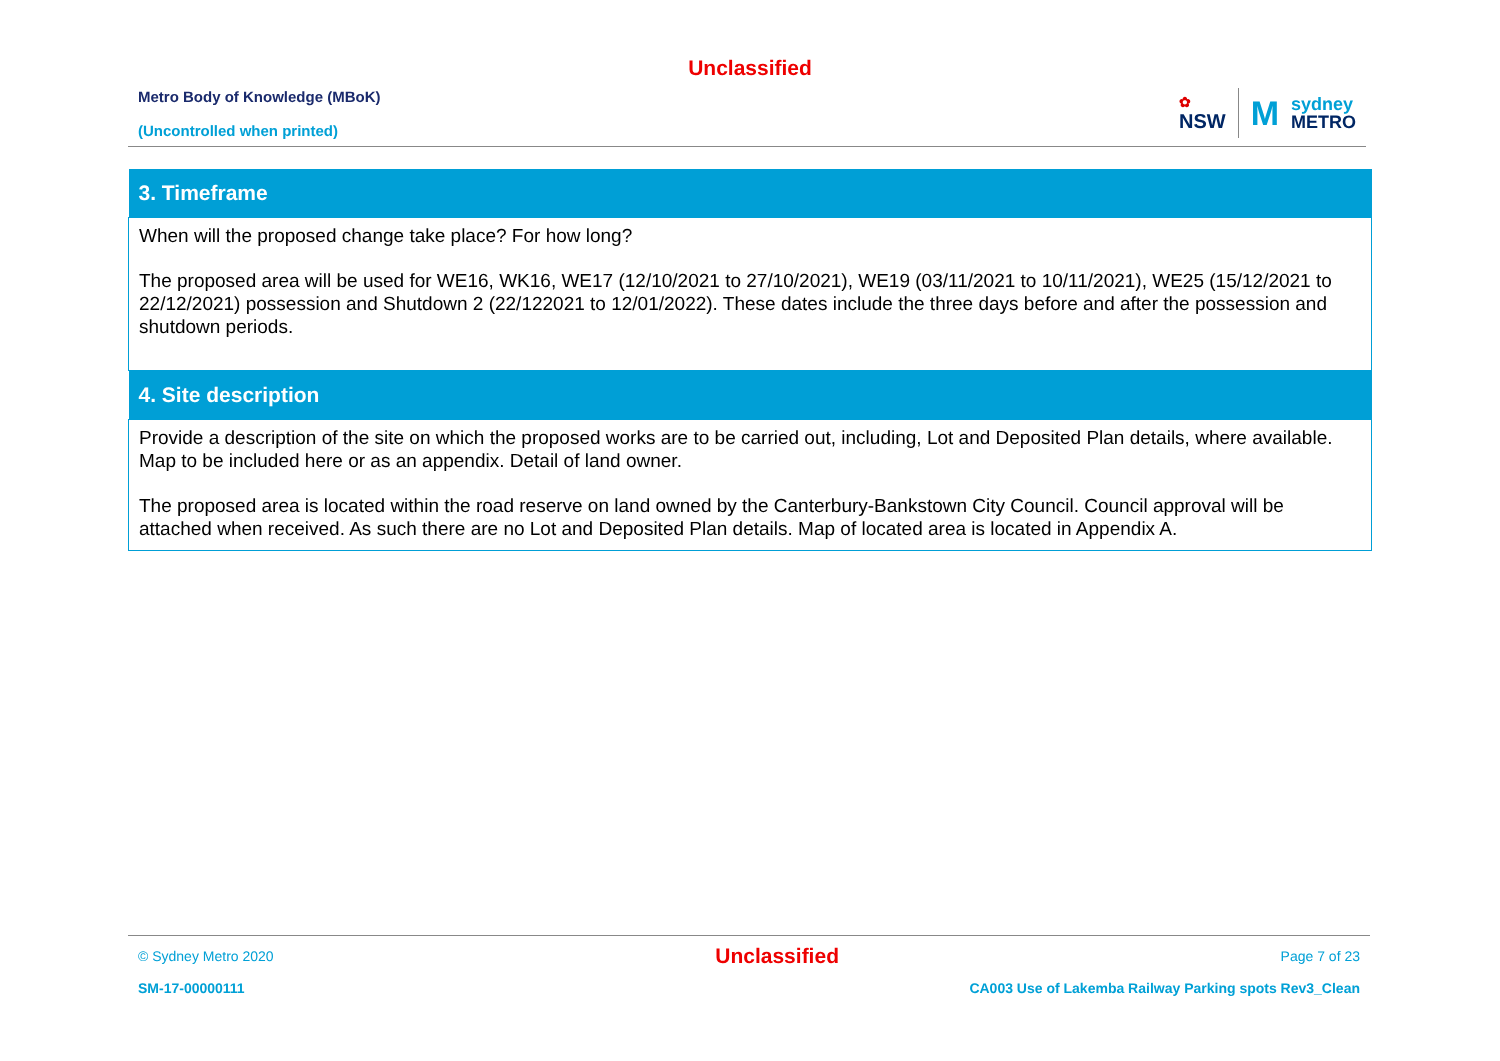Unclassified
Metro Body of Knowledge (MBoK)
(Uncontrolled when printed)
✿
NSW M sydney
METRO
| 3. Timeframe |
| --- |
| When will the proposed change take place? For how long? The proposed area will be used for WE16, WK16, WE17 (12/10/2021 to 27/10/2021), WE19 (03/11/2021 to 10/11/2021), WE25 (15/12/2021 to 22/12/2021) possession and Shutdown 2 (22/122021 to 12/01/2022). These dates include the three days before and after the possession and shutdown periods. |
| 4. Site description |
| Provide a description of the site on which the proposed works are to be carried out, including, Lot and Deposited Plan details, where available. Map to be included here or as an appendix. Detail of land owner. The proposed area is located within the road reserve on land owned by the Canterbury-Bankstown City Council. Council approval will be attached when received. As such there are no Lot and Deposited Plan details. Map of located area is located in Appendix A. |
© Sydney Metro 2020 Unclassified Page 7 of 23
SM-17-00000111 CA003 Use of Lakemba Railway Parking spots Rev3_Clean